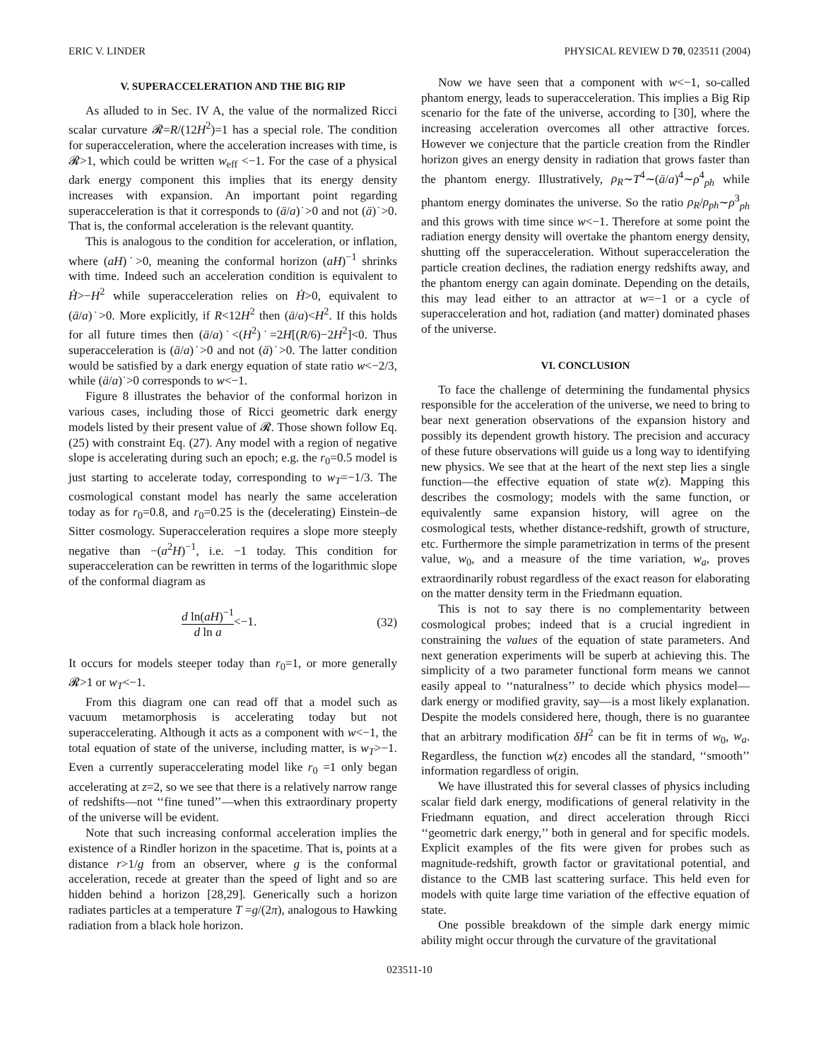ERIC V. LINDER PHYSICAL REVIEW D 70, 023511 (2004)
V. SUPERACCELERATION AND THE BIG RIP
As alluded to in Sec. IV A, the value of the normalized Ricci scalar curvature 𝓡=R/(12H<sup>2</sup>)=1 has a special role. The condition for superacceleration, where the acceleration increases with time, is 𝓡>1, which could be written w<sub>eff</sub> <−1. For the case of a physical dark energy component this implies that its energy density increases with expansion. An important point regarding superacceleration is that it corresponds to (ä/a)˙>0 and not (ä)˙>0. That is, the conformal acceleration is the relevant quantity.
This is analogous to the condition for acceleration, or inflation, where (aH)˙>0, meaning the conformal horizon (aH)<sup>−1</sup> shrinks with time. Indeed such an acceleration condition is equivalent to Ḣ>−H<sup>2</sup> while superacceleration relies on Ḣ>0, equivalent to (ä/a)˙>0. More explicitly, if R<12H<sup>2</sup> then (ä/a)<H<sup>2</sup>. If this holds for all future times then (ä/a)˙<(H<sup>2</sup>)˙=2H[(R/6)−2H<sup>2</sup>]<0. Thus superacceleration is (ä/a)˙>0 and not (ä)˙>0. The latter condition would be satisfied by a dark energy equation of state ratio w<−2/3, while (ä/a)˙>0 corresponds to w<−1.
Figure 8 illustrates the behavior of the conformal horizon in various cases, including those of Ricci geometric dark energy models listed by their present value of 𝓡. Those shown follow Eq. (25) with constraint Eq. (27). Any model with a region of negative slope is accelerating during such an epoch; e.g. the r<sub>0</sub>=0.5 model is just starting to accelerate today, corresponding to w<sub>T</sub>=−1/3. The cosmological constant model has nearly the same acceleration today as for r<sub>0</sub>=0.8, and r<sub>0</sub>=0.25 is the (decelerating) Einstein–de Sitter cosmology. Superacceleration requires a slope more steeply negative than −(a<sup>2</sup>H)<sup>−1</sup>, i.e. −1 today. This condition for superacceleration can be rewritten in terms of the logarithmic slope of the conformal diagram as
d ln(aH)<sup>−1</sup> d ln a<−1. (32)
It occurs for models steeper today than r<sub>0</sub>=1, or more generally 𝓡>1 or w<sub>T</sub><−1.
From this diagram one can read off that a model such as vacuum metamorphosis is accelerating today but not superaccelerating. Although it acts as a component with w<−1, the total equation of state of the universe, including matter, is w<sub>T</sub>>−1. Even a currently superaccelerating model like r<sub>0</sub> =1 only began accelerating at z=2, so we see that there is a relatively narrow range of redshifts—not ‘‘fine tuned’’—when this extraordinary property of the universe will be evident.
Note that such increasing conformal acceleration implies the existence of a Rindler horizon in the spacetime. That is, points at a distance r>1/g from an observer, where g is the conformal acceleration, recede at greater than the speed of light and so are hidden behind a horizon [28,29]. Generically such a horizon radiates particles at a temperature T =g/(2π), analogous to Hawking radiation from a black hole horizon.
Now we have seen that a component with w<−1, so-called phantom energy, leads to superacceleration. This implies a Big Rip scenario for the fate of the universe, according to [30], where the increasing acceleration overcomes all other attractive forces. However we conjecture that the particle creation from the Rindler horizon gives an energy density in radiation that grows faster than the phantom energy. Illustratively, ρ<sub>R</sub>∼T<sup>4</sup>∼(ä/a)<sup>4</sup>∼ρ<sup>4</sup><sub>ph</sub> while phantom energy dominates the universe. So the ratio ρ<sub>R</sub>/ρ<sub>ph</sub>∼ρ<sup>3</sup><sub>ph</sub> and this grows with time since w<−1. Therefore at some point the radiation energy density will overtake the phantom energy density, shutting off the superacceleration. Without superacceleration the particle creation declines, the radiation energy redshifts away, and the phantom energy can again dominate. Depending on the details, this may lead either to an attractor at w=−1 or a cycle of superacceleration and hot, radiation (and matter) dominated phases of the universe.
VI. CONCLUSION
To face the challenge of determining the fundamental physics responsible for the acceleration of the universe, we need to bring to bear next generation observations of the expansion history and possibly its dependent growth history. The precision and accuracy of these future observations will guide us a long way to identifying new physics. We see that at the heart of the next step lies a single function—the effective equation of state w(z). Mapping this describes the cosmology; models with the same function, or equivalently same expansion history, will agree on the cosmological tests, whether distance-redshift, growth of structure, etc. Furthermore the simple parametrization in terms of the present value, w<sub>0</sub>, and a measure of the time variation, w<sub>a</sub>, proves extraordinarily robust regardless of the exact reason for elaborating on the matter density term in the Friedmann equation.
This is not to say there is no complementarity between cosmological probes; indeed that is a crucial ingredient in constraining the values of the equation of state parameters. And next generation experiments will be superb at achieving this. The simplicity of a two parameter functional form means we cannot easily appeal to ‘‘naturalness’’ to decide which physics model—dark energy or modified gravity, say—is a most likely explanation. Despite the models considered here, though, there is no guarantee that an arbitrary modification δH<sup>2</sup> can be fit in terms of w<sub>0</sub>, w<sub>a</sub>. Regardless, the function w(z) encodes all the standard, ‘‘smooth’’ information regardless of origin.
We have illustrated this for several classes of physics including scalar field dark energy, modifications of general relativity in the Friedmann equation, and direct acceleration through Ricci ‘‘geometric dark energy,’’ both in general and for specific models. Explicit examples of the fits were given for probes such as magnitude-redshift, growth factor or gravitational potential, and distance to the CMB last scattering surface. This held even for models with quite large time variation of the effective equation of state.
One possible breakdown of the simple dark energy mimic ability might occur through the curvature of the gravitational
023511-10